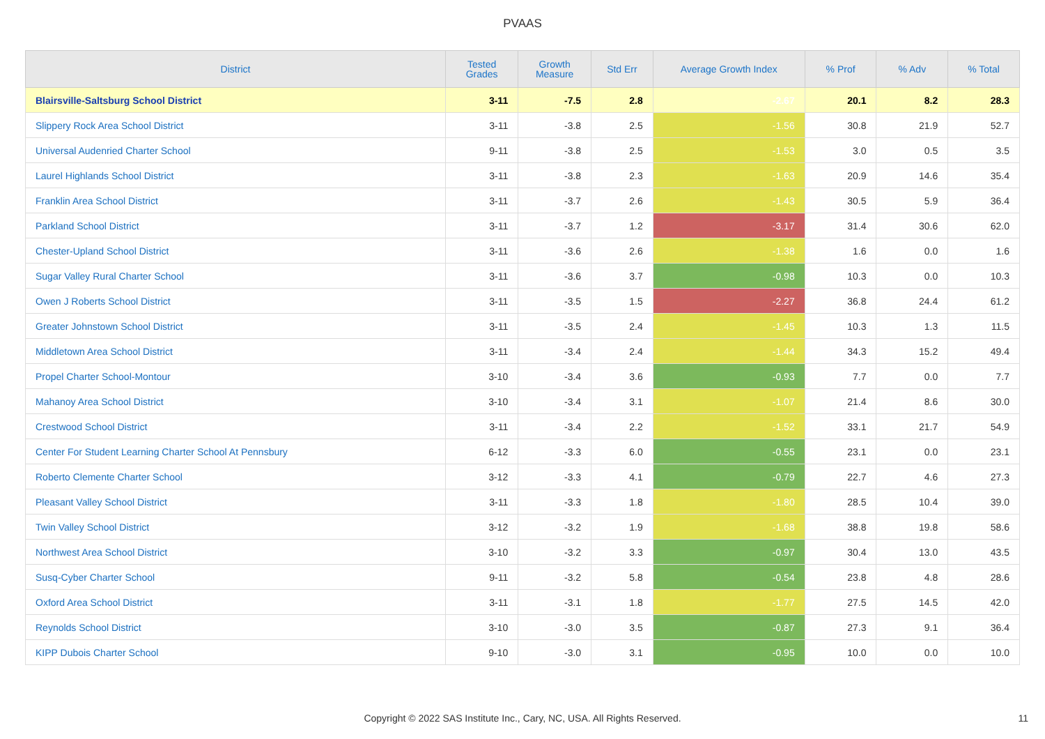PVAAS
| District | Tested Grades | Growth Measure | Std Err | Average Growth Index | % Prof | % Adv | % Total |
| --- | --- | --- | --- | --- | --- | --- | --- |
| Blairsville-Saltsburg School District | 3-11 | -7.5 | 2.8 | -2.67 | 20.1 | 8.2 | 28.3 |
| Slippery Rock Area School District | 3-11 | -3.8 | 2.5 | -1.56 | 30.8 | 21.9 | 52.7 |
| Universal Audenried Charter School | 9-11 | -3.8 | 2.5 | -1.53 | 3.0 | 0.5 | 3.5 |
| Laurel Highlands School District | 3-11 | -3.8 | 2.3 | -1.63 | 20.9 | 14.6 | 35.4 |
| Franklin Area School District | 3-11 | -3.7 | 2.6 | -1.43 | 30.5 | 5.9 | 36.4 |
| Parkland School District | 3-11 | -3.7 | 1.2 | -3.17 | 31.4 | 30.6 | 62.0 |
| Chester-Upland School District | 3-11 | -3.6 | 2.6 | -1.38 | 1.6 | 0.0 | 1.6 |
| Sugar Valley Rural Charter School | 3-11 | -3.6 | 3.7 | -0.98 | 10.3 | 0.0 | 10.3 |
| Owen J Roberts School District | 3-11 | -3.5 | 1.5 | -2.27 | 36.8 | 24.4 | 61.2 |
| Greater Johnstown School District | 3-11 | -3.5 | 2.4 | -1.45 | 10.3 | 1.3 | 11.5 |
| Middletown Area School District | 3-11 | -3.4 | 2.4 | -1.44 | 34.3 | 15.2 | 49.4 |
| Propel Charter School-Montour | 3-10 | -3.4 | 3.6 | -0.93 | 7.7 | 0.0 | 7.7 |
| Mahanoy Area School District | 3-10 | -3.4 | 3.1 | -1.07 | 21.4 | 8.6 | 30.0 |
| Crestwood School District | 3-11 | -3.4 | 2.2 | -1.52 | 33.1 | 21.7 | 54.9 |
| Center For Student Learning Charter School At Pennsbury | 6-12 | -3.3 | 6.0 | -0.55 | 23.1 | 0.0 | 23.1 |
| Roberto Clemente Charter School | 3-12 | -3.3 | 4.1 | -0.79 | 22.7 | 4.6 | 27.3 |
| Pleasant Valley School District | 3-11 | -3.3 | 1.8 | -1.80 | 28.5 | 10.4 | 39.0 |
| Twin Valley School District | 3-12 | -3.2 | 1.9 | -1.68 | 38.8 | 19.8 | 58.6 |
| Northwest Area School District | 3-10 | -3.2 | 3.3 | -0.97 | 30.4 | 13.0 | 43.5 |
| Susq-Cyber Charter School | 9-11 | -3.2 | 5.8 | -0.54 | 23.8 | 4.8 | 28.6 |
| Oxford Area School District | 3-11 | -3.1 | 1.8 | -1.77 | 27.5 | 14.5 | 42.0 |
| Reynolds School District | 3-10 | -3.0 | 3.5 | -0.87 | 27.3 | 9.1 | 36.4 |
| KIPP Dubois Charter School | 9-10 | -3.0 | 3.1 | -0.95 | 10.0 | 0.0 | 10.0 |
Copyright © 2022 SAS Institute Inc., Cary, NC, USA. All Rights Reserved. 11